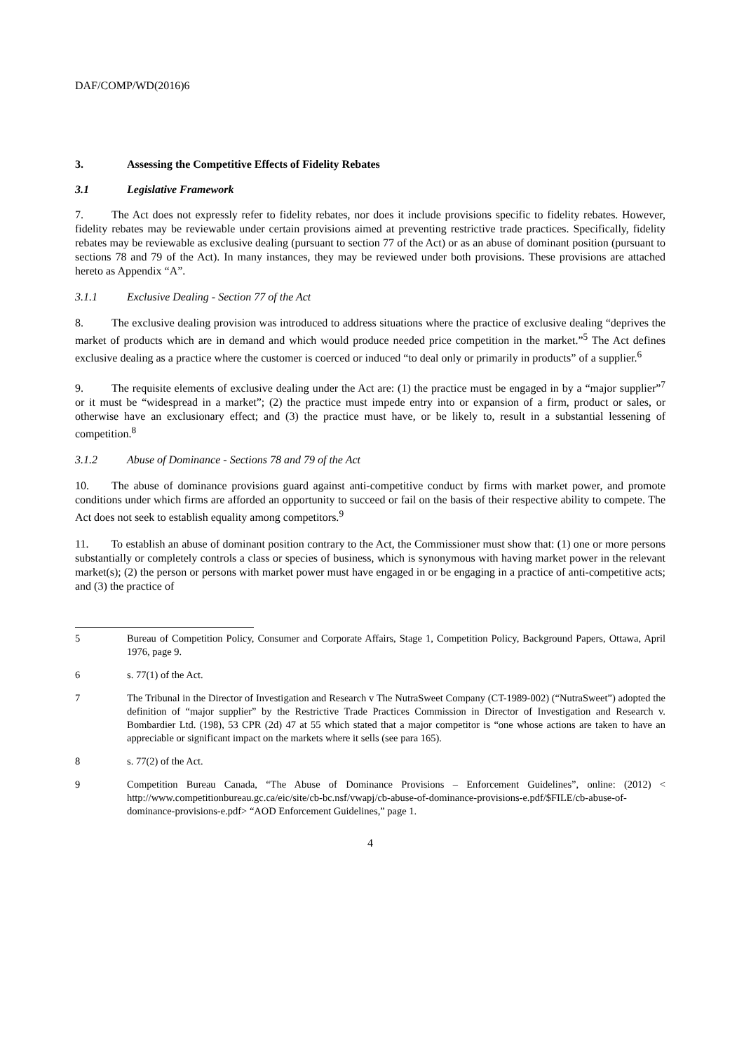DAF/COMP/WD(2016)6
3. Assessing the Competitive Effects of Fidelity Rebates
3.1 Legislative Framework
7. The Act does not expressly refer to fidelity rebates, nor does it include provisions specific to fidelity rebates. However, fidelity rebates may be reviewable under certain provisions aimed at preventing restrictive trade practices. Specifically, fidelity rebates may be reviewable as exclusive dealing (pursuant to section 77 of the Act) or as an abuse of dominant position (pursuant to sections 78 and 79 of the Act). In many instances, they may be reviewed under both provisions. These provisions are attached hereto as Appendix “A”.
3.1.1 Exclusive Dealing - Section 77 of the Act
8. The exclusive dealing provision was introduced to address situations where the practice of exclusive dealing “deprives the market of products which are in demand and which would produce needed price competition in the market.”<sup>5</sup> The Act defines exclusive dealing as a practice where the customer is coerced or induced “to deal only or primarily in products” of a supplier.<sup>6</sup>
9. The requisite elements of exclusive dealing under the Act are: (1) the practice must be engaged in by a “major supplier”<sup>7</sup> or it must be “widespread in a market”; (2) the practice must impede entry into or expansion of a firm, product or sales, or otherwise have an exclusionary effect; and (3) the practice must have, or be likely to, result in a substantial lessening of competition.<sup>8</sup>
3.1.2 Abuse of Dominance - Sections 78 and 79 of the Act
10. The abuse of dominance provisions guard against anti-competitive conduct by firms with market power, and promote conditions under which firms are afforded an opportunity to succeed or fail on the basis of their respective ability to compete. The Act does not seek to establish equality among competitors.<sup>9</sup>
11. To establish an abuse of dominant position contrary to the Act, the Commissioner must show that: (1) one or more persons substantially or completely controls a class or species of business, which is synonymous with having market power in the relevant market(s); (2) the person or persons with market power must have engaged in or be engaging in a practice of anti-competitive acts; and (3) the practice of
5 Bureau of Competition Policy, Consumer and Corporate Affairs, Stage 1, Competition Policy, Background Papers, Ottawa, April 1976, page 9.
6 s. 77(1) of the Act.
7 The Tribunal in the Director of Investigation and Research v The NutraSweet Company (CT-1989-002) (“NutraSweet”) adopted the definition of “major supplier” by the Restrictive Trade Practices Commission in Director of Investigation and Research v. Bombardier Ltd. (198), 53 CPR (2d) 47 at 55 which stated that a major competitor is “one whose actions are taken to have an appreciable or significant impact on the markets where it sells (see para 165).
8 s. 77(2) of the Act.
9 Competition Bureau Canada, “The Abuse of Dominance Provisions – Enforcement Guidelines”, online: (2012) < http://www.competitionbureau.gc.ca/eic/site/cb-bc.nsf/vwapj/cb-abuse-of-dominance-provisions-e.pdf/$FILE/cb-abuse-of-dominance-provisions-e.pdf> “AOD Enforcement Guidelines,” page 1.
4